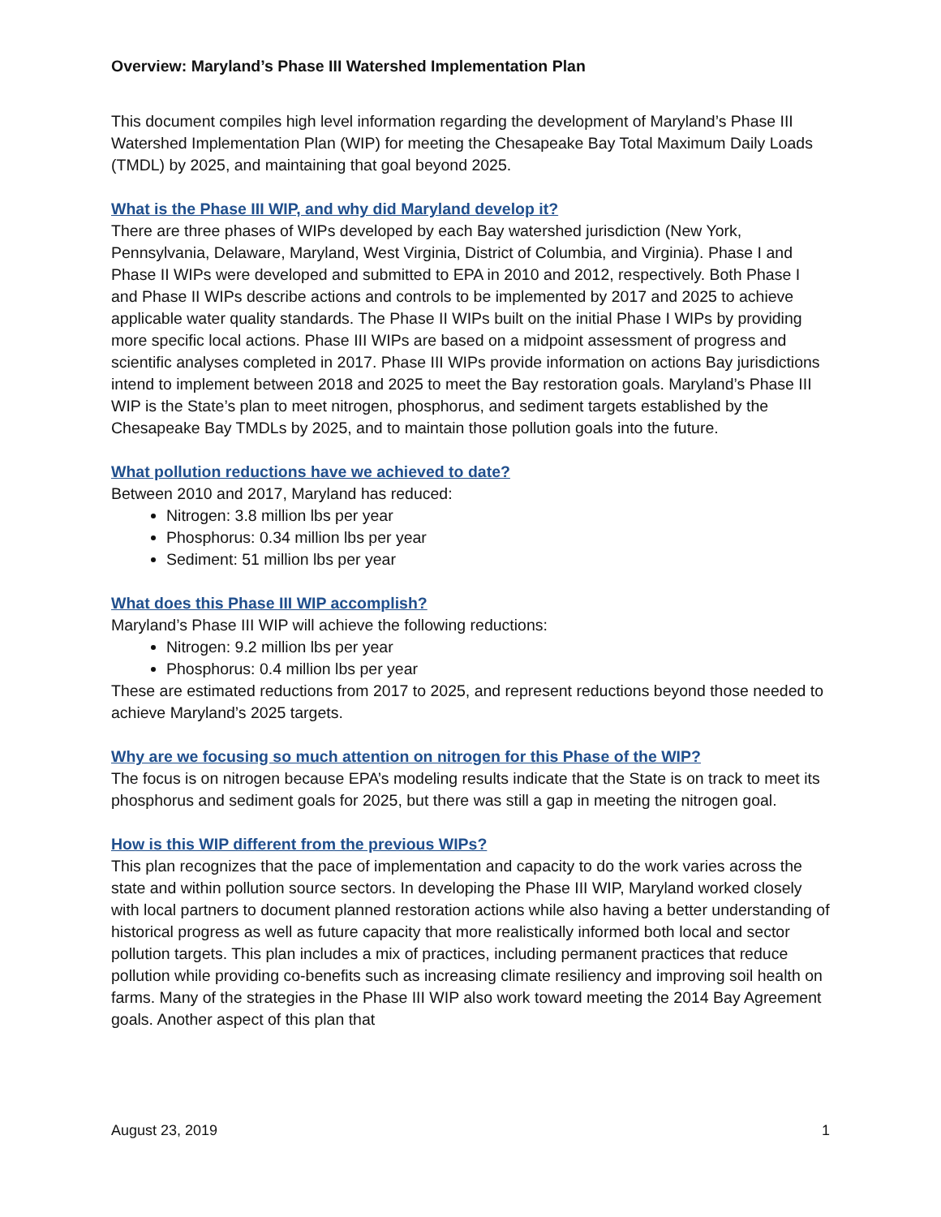Overview: Maryland’s Phase III Watershed Implementation Plan
This document compiles high level information regarding the development of Maryland’s Phase III Watershed Implementation Plan (WIP) for meeting the Chesapeake Bay Total Maximum Daily Loads (TMDL) by 2025, and maintaining that goal beyond 2025.
What is the Phase III WIP, and why did Maryland develop it?
There are three phases of WIPs developed by each Bay watershed jurisdiction (New York, Pennsylvania, Delaware, Maryland, West Virginia, District of Columbia, and Virginia). Phase I and Phase II WIPs were developed and submitted to EPA in 2010 and 2012, respectively. Both Phase I and Phase II WIPs describe actions and controls to be implemented by 2017 and 2025 to achieve applicable water quality standards. The Phase II WIPs built on the initial Phase I WIPs by providing more specific local actions. Phase III WIPs are based on a midpoint assessment of progress and scientific analyses completed in 2017. Phase III WIPs provide information on actions Bay jurisdictions intend to implement between 2018 and 2025 to meet the Bay restoration goals. Maryland’s Phase III WIP is the State’s plan to meet nitrogen, phosphorus, and sediment targets established by the Chesapeake Bay TMDLs by 2025, and to maintain those pollution goals into the future.
What pollution reductions have we achieved to date?
Between 2010 and 2017, Maryland has reduced:
Nitrogen: 3.8 million lbs per year
Phosphorus: 0.34 million lbs per year
Sediment: 51 million lbs per year
What does this Phase III WIP accomplish?
Maryland’s Phase III WIP will achieve the following reductions:
Nitrogen: 9.2 million lbs per year
Phosphorus: 0.4 million lbs per year
These are estimated reductions from 2017 to 2025, and represent reductions beyond those needed to achieve Maryland’s 2025 targets.
Why are we focusing so much attention on nitrogen for this Phase of the WIP?
The focus is on nitrogen because EPA’s modeling results indicate that the State is on track to meet its phosphorus and sediment goals for 2025, but there was still a gap in meeting the nitrogen goal.
How is this WIP different from the previous WIPs?
This plan recognizes that the pace of implementation and capacity to do the work varies across the state and within pollution source sectors. In developing the Phase III WIP, Maryland worked closely with local partners to document planned restoration actions while also having a better understanding of historical progress as well as future capacity that more realistically informed both local and sector pollution targets. This plan includes a mix of practices, including permanent practices that reduce pollution while providing co-benefits such as increasing climate resiliency and improving soil health on farms. Many of the strategies in the Phase III WIP also work toward meeting the 2014 Bay Agreement goals. Another aspect of this plan that
August 23, 2019 1